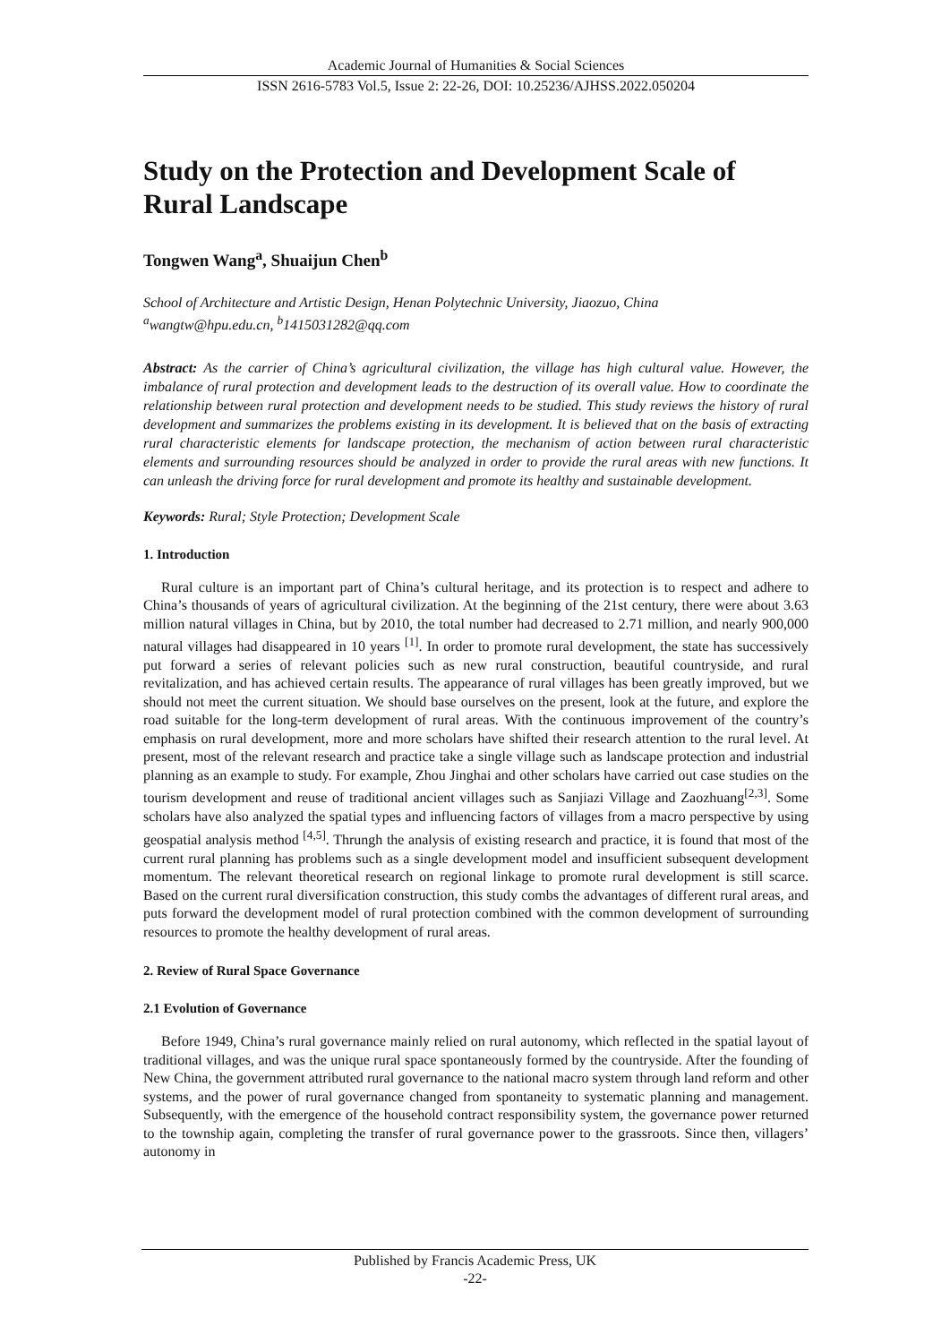Academic Journal of Humanities & Social Sciences
ISSN 2616-5783 Vol.5, Issue 2: 22-26, DOI: 10.25236/AJHSS.2022.050204
Study on the Protection and Development Scale of Rural Landscape
Tongwen Wang<sup>a</sup>, Shuaijun Chen<sup>b</sup>
School of Architecture and Artistic Design, Henan Polytechnic University, Jiaozuo, China
<sup>a</sup> wangtw@hpu.edu.cn, <sup>b</sup>1415031282@qq.com
Abstract: As the carrier of China’s agricultural civilization, the village has high cultural value. However, the imbalance of rural protection and development leads to the destruction of its overall value. How to coordinate the relationship between rural protection and development needs to be studied. This study reviews the history of rural development and summarizes the problems existing in its development. It is believed that on the basis of extracting rural characteristic elements for landscape protection, the mechanism of action between rural characteristic elements and surrounding resources should be analyzed in order to provide the rural areas with new functions. It can unleash the driving force for rural development and promote its healthy and sustainable development.
Keywords: Rural; Style Protection; Development Scale
1. Introduction
Rural culture is an important part of China’s cultural heritage, and its protection is to respect and adhere to China’s thousands of years of agricultural civilization. At the beginning of the 21st century, there were about 3.63 million natural villages in China, but by 2010, the total number had decreased to 2.71 million, and nearly 900,000 natural villages had disappeared in 10 years <sup>[1]</sup>. In order to promote rural development, the state has successively put forward a series of relevant policies such as new rural construction, beautiful countryside, and rural revitalization, and has achieved certain results. The appearance of rural villages has been greatly improved, but we should not meet the current situation. We should base ourselves on the present, look at the future, and explore the road suitable for the long-term development of rural areas. With the continuous improvement of the country’s emphasis on rural development, more and more scholars have shifted their research attention to the rural level. At present, most of the relevant research and practice take a single village such as landscape protection and industrial planning as an example to study. For example, Zhou Jinghai and other scholars have carried out case studies on the tourism development and reuse of traditional ancient villages such as Sanjiazi Village and Zaozhuang<sup>[2,3]</sup>. Some scholars have also analyzed the spatial types and influencing factors of villages from a macro perspective by using geospatial analysis method <sup>[4,5]</sup>. Thrungh the analysis of existing research and practice, it is found that most of the current rural planning has problems such as a single development model and insufficient subsequent development momentum. The relevant theoretical research on regional linkage to promote rural development is still scarce. Based on the current rural diversification construction, this study combs the advantages of different rural areas, and puts forward the development model of rural protection combined with the common development of surrounding resources to promote the healthy development of rural areas.
2. Review of Rural Space Governance
2.1 Evolution of Governance
Before 1949, China’s rural governance mainly relied on rural autonomy, which reflected in the spatial layout of traditional villages, and was the unique rural space spontaneously formed by the countryside. After the founding of New China, the government attributed rural governance to the national macro system through land reform and other systems, and the power of rural governance changed from spontaneity to systematic planning and management. Subsequently, with the emergence of the household contract responsibility system, the governance power returned to the township again, completing the transfer of rural governance power to the grassroots. Since then, villagers’ autonomy in
Published by Francis Academic Press, UK
-22-